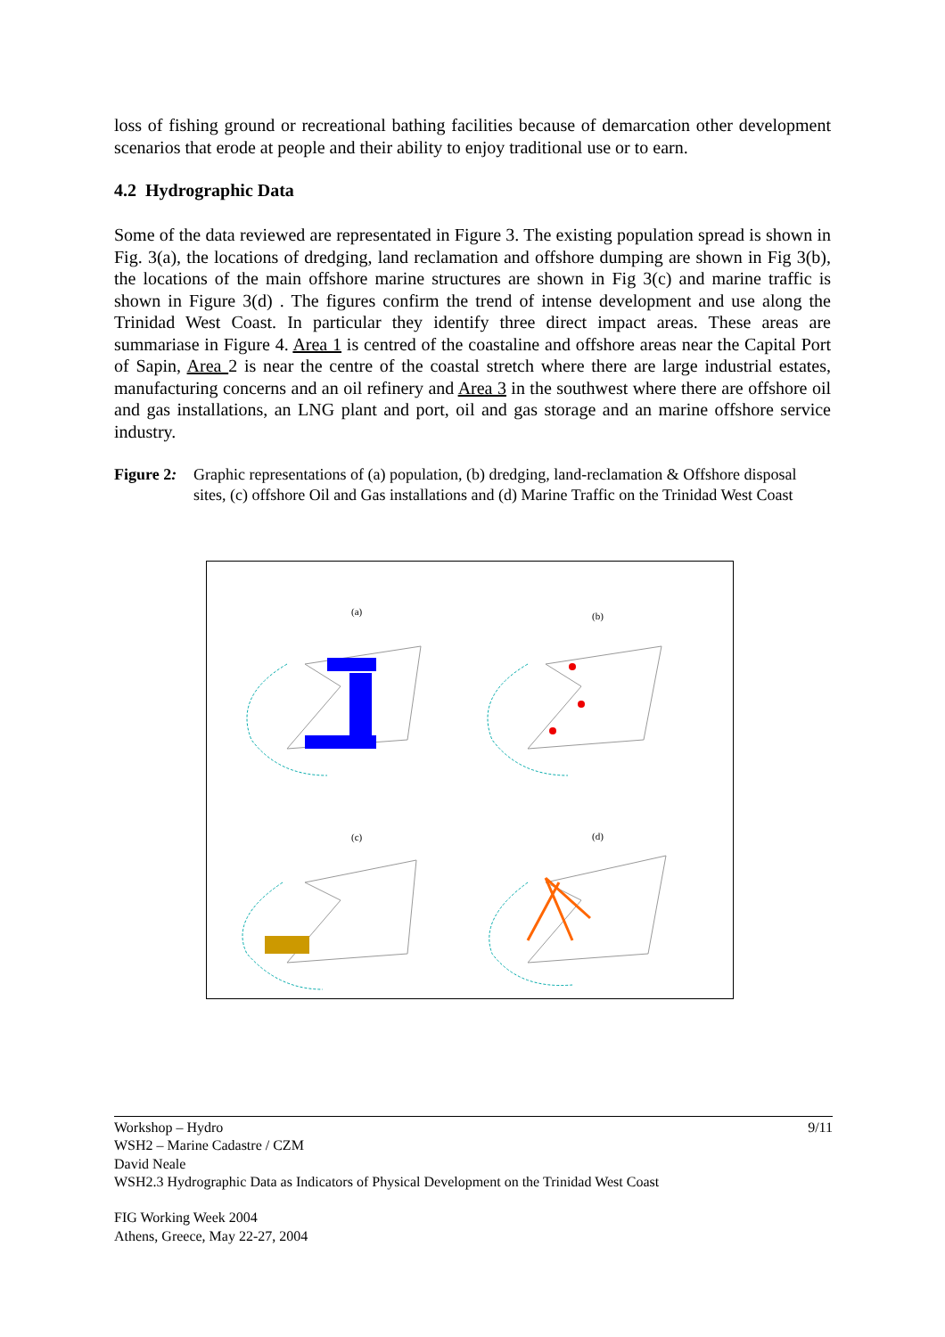loss of fishing ground or recreational bathing facilities because of demarcation other development scenarios that erode at people and their ability to enjoy traditional use or to earn.
4.2 Hydrographic Data
Some of the data reviewed are representated in Figure 3. The existing population spread is shown in Fig. 3(a), the locations of dredging, land reclamation and offshore dumping are shown in Fig 3(b), the locations of the main offshore marine structures are shown in Fig 3(c) and marine traffic is shown in Figure 3(d) . The figures confirm the trend of intense development and use along the Trinidad West Coast. In particular they identify three direct impact areas. These areas are summariase in Figure 4. Area 1 is centred of the coastaline and offshore areas near the Capital Port of Sapin, Area 2 is near the centre of the coastal stretch where there are large industrial estates, manufacturing concerns and an oil refinery and Area 3 in the southwest where there are offshore oil and gas installations, an LNG plant and port, oil and gas storage and an marine offshore service industry.
Figure 2: Graphic representations of (a) population, (b) dredging, land-reclamation & Offshore disposal sites, (c) offshore Oil and Gas installations and (d) Marine Traffic on the Trinidad West Coast
(a) (b)
(c) (d)
9/11
Workshop – Hydro
WSH2 – Marine Cadastre / CZM
David Neale
WSH2.3 Hydrographic Data as Indicators of Physical Development on the Trinidad West Coast
FIG Working Week 2004
Athens, Greece, May 22-27, 2004